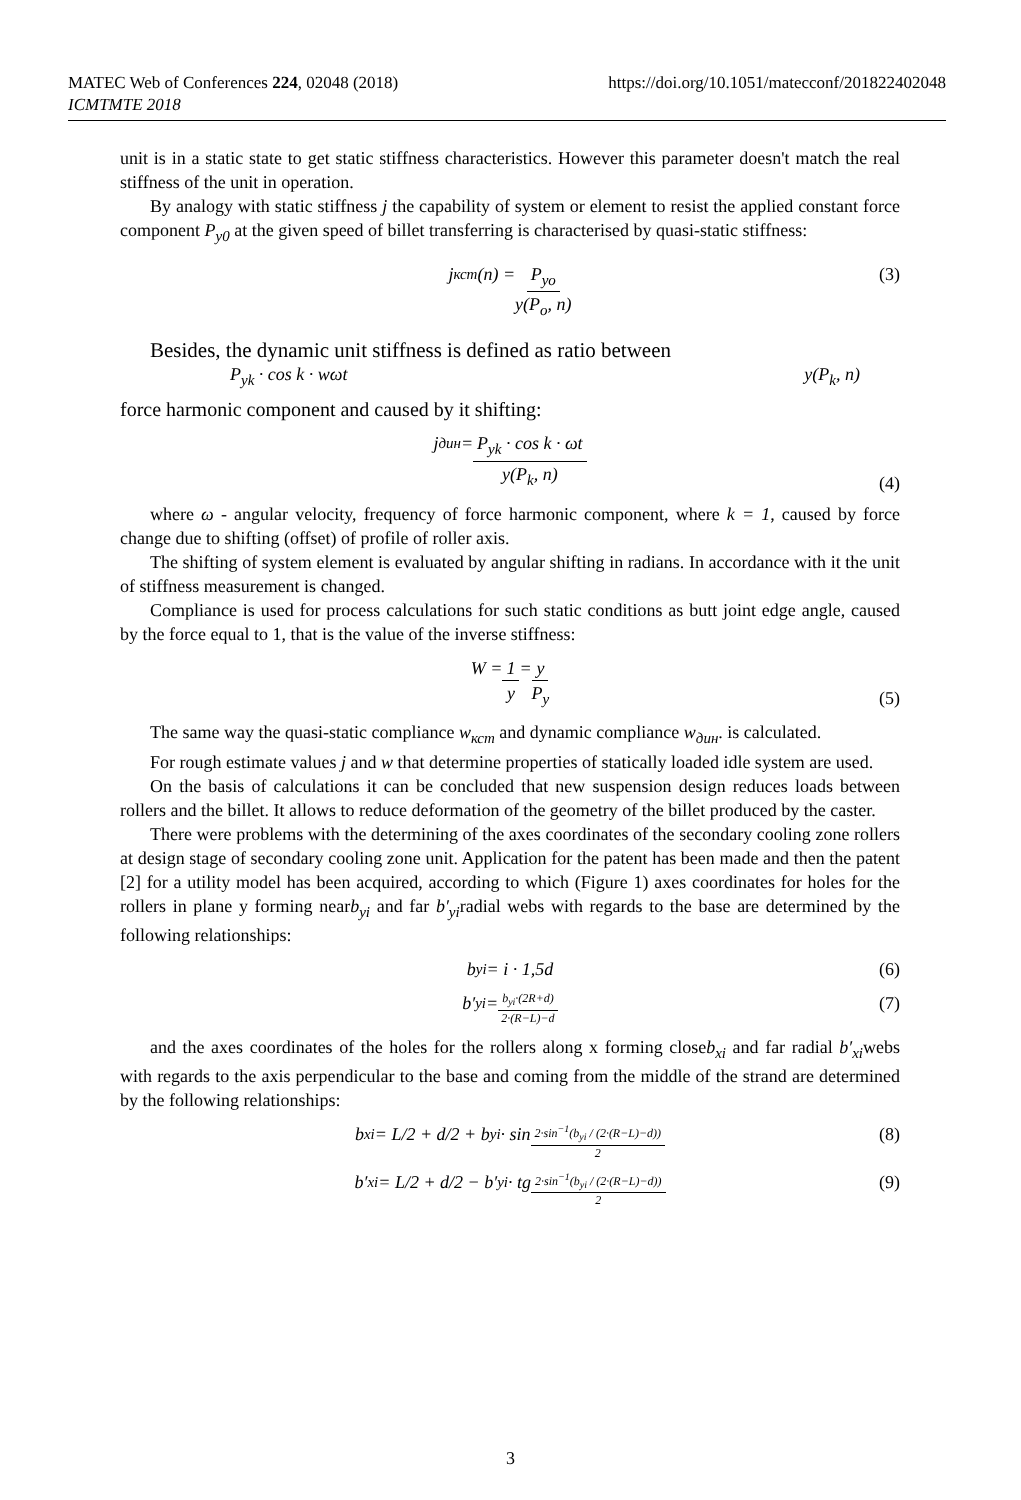https://doi.org/10.1051/matecconf/201822402048 MATEC Web of Conferences 224, 02048 (2018)
ICMTMTE 2018
unit is in a static state to get static stiffness characteristics. However this parameter doesn't match the real stiffness of the unit in operation.
By analogy with static stiffness j the capability of system or element to resist the applied constant force component P<sub>y0</sub> at the given speed of billet transferring is characterised by quasi-static stiffness:
j<sub>кст</sub>(n) = P<sub>yo</sub> y(P<sub>o</sub>, n) (3)
Besides, the dynamic unit stiffness is defined as ratio between
P<sub>yk</sub> · cos k · wωt y(P<sub>k</sub>, n)
force harmonic component and caused by it shifting:
j<sub>дин</sub> = P<sub>yk</sub> · cos k · ωt y(P<sub>k</sub>, n)
(4)
where ω - angular velocity, frequency of force harmonic component, where k = 1, caused by force change due to shifting (offset) of profile of roller axis.
The shifting of system element is evaluated by angular shifting in radians. In accordance with it the unit of stiffness measurement is changed.
Compliance is used for process calculations for such static conditions as butt joint edge angle, caused by the force equal to 1, that is the value of the inverse stiffness:
W = 1 y = y P<sub>y</sub>
(5)
The same way the quasi-static compliance w<sub>кст</sub> and dynamic compliance w<sub>дин</sub>. is calculated.
For rough estimate values j and w that determine properties of statically loaded idle system are used.
On the basis of calculations it can be concluded that new suspension design reduces loads between rollers and the billet. It allows to reduce deformation of the geometry of the billet produced by the caster.
There were problems with the determining of the axes coordinates of the secondary cooling zone rollers at design stage of secondary cooling zone unit. Application for the patent has been made and then the patent [2] for a utility model has been acquired, according to which (Figure 1) axes coordinates for holes for the rollers in plane y forming nearb<sub>yi</sub> and far b′<sub>yi</sub>radial webs with regards to the base are determined by the following relationships:
b<sub>yi</sub> = i · 1,5d (6)
b′<sub>yi</sub> = b<sub>yi</sub>·(2R+d) 2·(R−L)−d (7)
and the axes coordinates of the holes for the rollers along x forming closeb<sub>xi</sub> and far radial b′<sub>xi</sub>webs with regards to the axis perpendicular to the base and coming from the middle of the strand are determined by the following relationships:
b<sub>xi</sub> = L/2 + d/2 + b<sub>yi</sub> · sin 2·sin<sup>−1</sup>(b<sub>yi</sub> / (2·(R−L)−d)) 2 (8)
b′<sub>xi</sub> = L/2 + d/2 − b′<sub>yi</sub> · tg 2·sin<sup>−1</sup>(b<sub>yi</sub> / (2·(R−L)−d)) 2 (9)
3